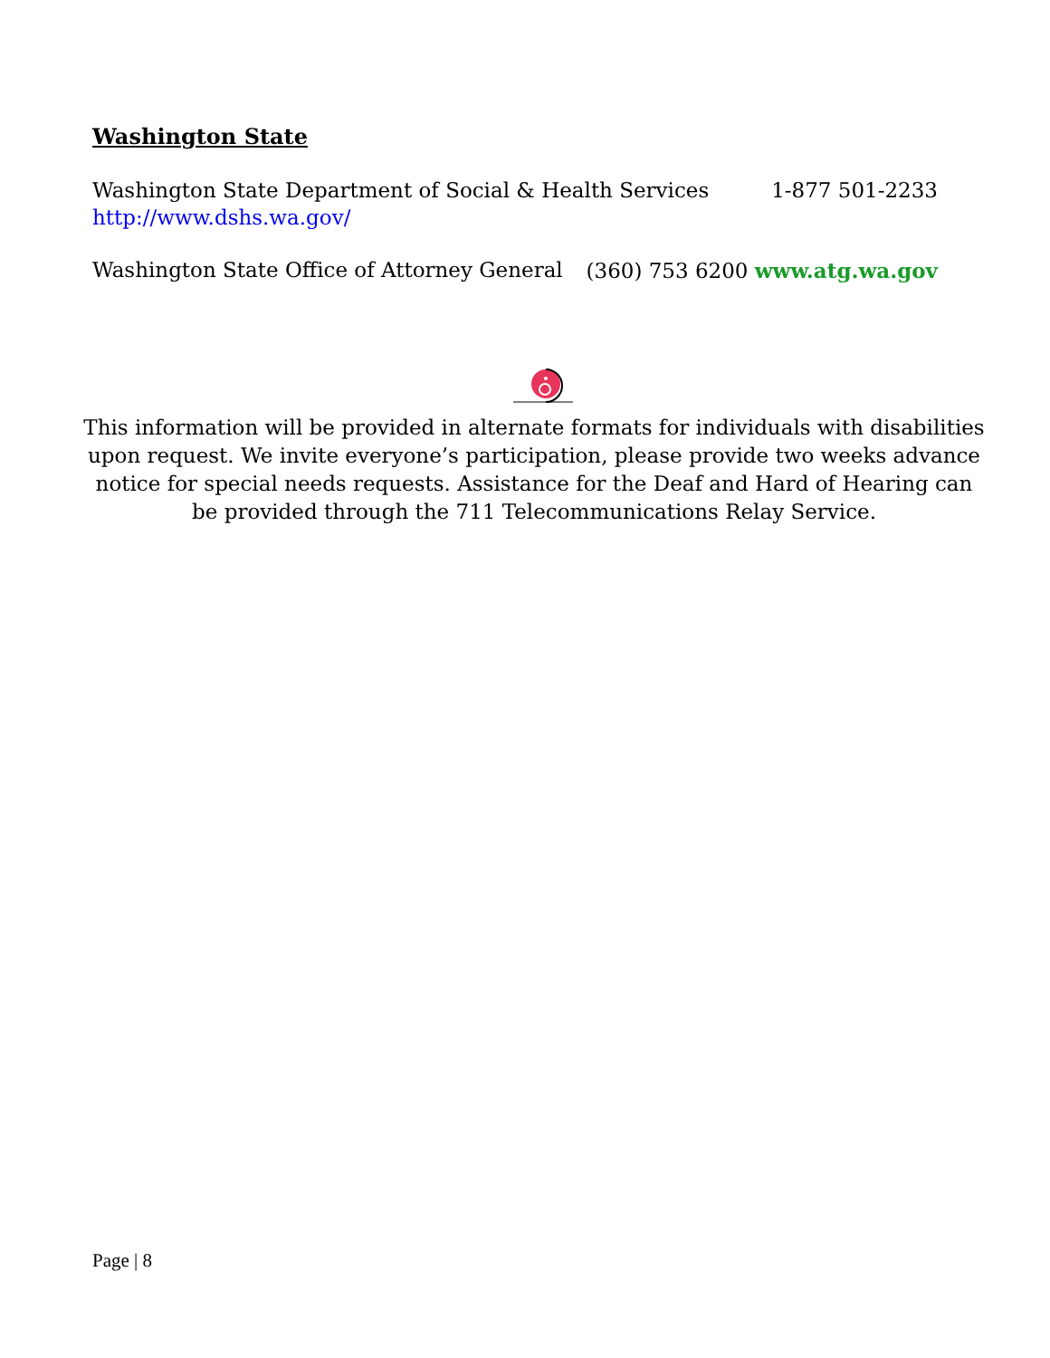Washington State
Washington State Department of Social & Health Services 1-877 501-2233
http://www.dshs.wa.gov/
Washington State Office of Attorney General (360) 753 6200 www.atg.wa.gov
This information will be provided in alternate formats for individuals with disabilities upon request. We invite everyone’s participation, please provide two weeks advance notice for special needs requests. Assistance for the Deaf and Hard of Hearing can be provided through the 711 Telecommunications Relay Service.
Page | 8